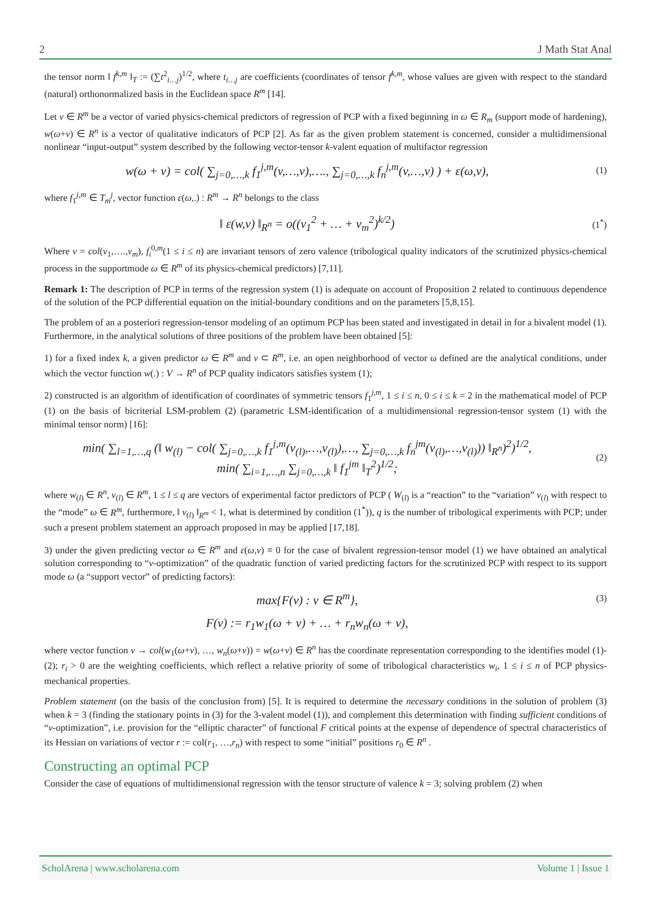2 J Math Stat Anal
the tensor norm ‖ f<sup>k,m</sup> ‖<sub>T</sub> := (∑t<sup>2</sup><sub>i…j</sub>)<sup>1/2</sup>, where t<sub>i…j</sub> are coefficients (coordinates of tensor f<sup>k,m</sup>, whose values are given with respect to the standard (natural) orthonormalized basis in the Euclidean space R<sup>m</sup> [14].
Let v ∈ R<sup>m</sup> be a vector of varied physics-chemical predictors of regression of PCP with a fixed beginning in ω ∈ R<sub>m</sub> (support mode of hardening), w(ω+v) ∈ R<sup>n</sup> is a vector of qualitative indicators of PCP [2]. As far as the given problem statement is concerned, consider a multidimensional nonlinear “input-output” system described by the following vector-tensor k-valent equation of multifactor regression
w(ω + v) = col( ∑<sub>j=0,…,k</sub> f<sub>1</sub><sup>j,m</sup>(v,…,v),…., ∑<sub>j=0,…,k</sub> f<sub>n</sub><sup>j,m</sup>(v,…,v) ) + ε(ω,v), (1)
where f<sub>1</sub><sup>j,m</sup> ∈ T<sub>m</sub><sup>j</sup>, vector function ε(ω,.) : R<sup>m</sup> → R<sup>n</sup> belongs to the class
‖ ε(w,v) ‖<sub>R<sup>n</sup></sub> = o((v<sub>1</sub><sup>2</sup> + … + v<sub>m</sub><sup>2</sup>)<sup>k/2</sup>) (1<sup>*</sup>)
Where v = col(v<sub>1</sub>,….,v<sub>m</sub>), f<sub>i</sub><sup>0,m</sup>(1 ≤ i ≤ n) are invariant tensors of zero valence (tribological quality indicators of the scrutinized physics-chemical process in the supportmode ω ∈ R<sup>m</sup> of its physics-chemical predictors) [7,11].
Remark 1: The description of PCP in terms of the regression system (1) is adequate on account of Proposition 2 related to continuous dependence of the solution of the PCP differential equation on the initial-boundary conditions and on the parameters [5,8,15].
The problem of an a posteriori regression-tensor modeling of an optimum PCP has been stated and investigated in detail in for a bivalent model (1). Furthermore, in the analytical solutions of three positions of the problem have been obtained [5]:
1) for a fixed index k, a given predictor ω ∈ R<sup>m</sup> and v ⊂ R<sup>m</sup>, i.e. an open neighborhood of vector ω defined are the analytical conditions, under which the vector function w(.) : V → R<sup>n</sup> of PCP quality indicators satisfies system (1);
2) constructed is an algorithm of identification of coordinates of symmetric tensors f<sub>1</sub><sup>j,m</sup>, 1 ≤ i ≤ n, 0 ≤ i ≤ k = 2 in the mathematical model of PCP (1) on the basis of bicriterial LSM-problem (2) (parametric LSM-identification of a multidimensional regression-tensor system (1) with the minimal tensor norm) [16]:
min( ∑<sub>l=1,…,q</sub> (‖ w<sub>(l)</sub> − col( ∑<sub>j=0,…,k</sub> f<sub>1</sub><sup>j,m</sup>(v<sub>(l)</sub>,…,v<sub>(l)</sub>),…, ∑<sub>j=0,…,k</sub> f<sub>n</sub><sup>jm</sup>(v<sub>(l)</sub>,…,v<sub>(l)</sub>)) ‖<sub>R<sup>n</sup></sub>)<sup>2</sup>)<sup>1/2</sup>,
min( ∑<sub>i=1,…,n</sub> ∑<sub>j=0,…,k</sub> ‖ f<sub>1</sub><sup>jm</sup> ‖<sub>T</sub><sup>2</sup>)<sup>1/2</sup>; (2)
where w<sub>(l)</sub> ∈ R<sup>n</sup>, v<sub>(l)</sub> ∈ R<sup>m</sup>, 1 ≤ l ≤ q are vectors of experimental factor predictors of PCP ( W<sub>(l)</sub> is a “reaction” to the “variation” v<sub>(l)</sub> with respect to the “mode” ω ∈ R<sup>m</sup>, furthermore, ‖ v<sub>(l)</sub> ‖<sub>R<sup>m</sup></sub> < 1, what is determined by condition (1<sup>*</sup>)), q is the number of tribological experiments with PCP; under such a present problem statement an approach proposed in may be applied [17,18].
3) under the given predicting vector ω ∈ R<sup>m</sup> and ε(ω,v) ≡ 0 for the case of bivalent regression-tensor model (1) we have obtained an analytical solution corresponding to “v-optimization” of the quadratic function of varied predicting factors for the scrutinized PCP with respect to its support mode ω (a “support vector” of predicting factors):
max{F(v) : v ∈ R<sup>m</sup>}, (3)
F(v) := r<sub>1</sub>w<sub>1</sub>(ω + v) + … + r<sub>n</sub>w<sub>n</sub>(ω + v),
where vector function v → col(w<sub>1</sub>(ω+v), …, w<sub>n</sub>(ω+v)) = w(ω+v) ∈ R<sup>n</sup> has the coordinate representation corresponding to the identifies model (1)-(2); r<sub>i</sub> > 0 are the weighting coefficients, which reflect a relative priority of some of tribological characteristics w<sub>i</sub>, 1 ≤ i ≤ n of PCP physics-mechanical properties.
Problem statement (on the basis of the conclusion from) [5]. It is required to determine the necessary conditions in the solution of problem (3) when k = 3 (finding the stationary points in (3) for the 3-valent model (1)), and complement this determination with finding sufficient conditions of “v-optimization”, i.e. provision for the “elliptic character” of functional F critical points at the expense of dependence of spectral characteristics of its Hessian on variations of vector r := col(r<sub>1</sub>, …,r<sub>n</sub>) with respect to some “initial” positions r<sub>0</sub> ∈ R<sup>n</sup> .
Constructing an optimal PCP
Consider the case of equations of multidimensional regression with the tensor structure of valence k = 3; solving problem (2) when
ScholArena | www.scholarena.com Volume 1 | Issue 1